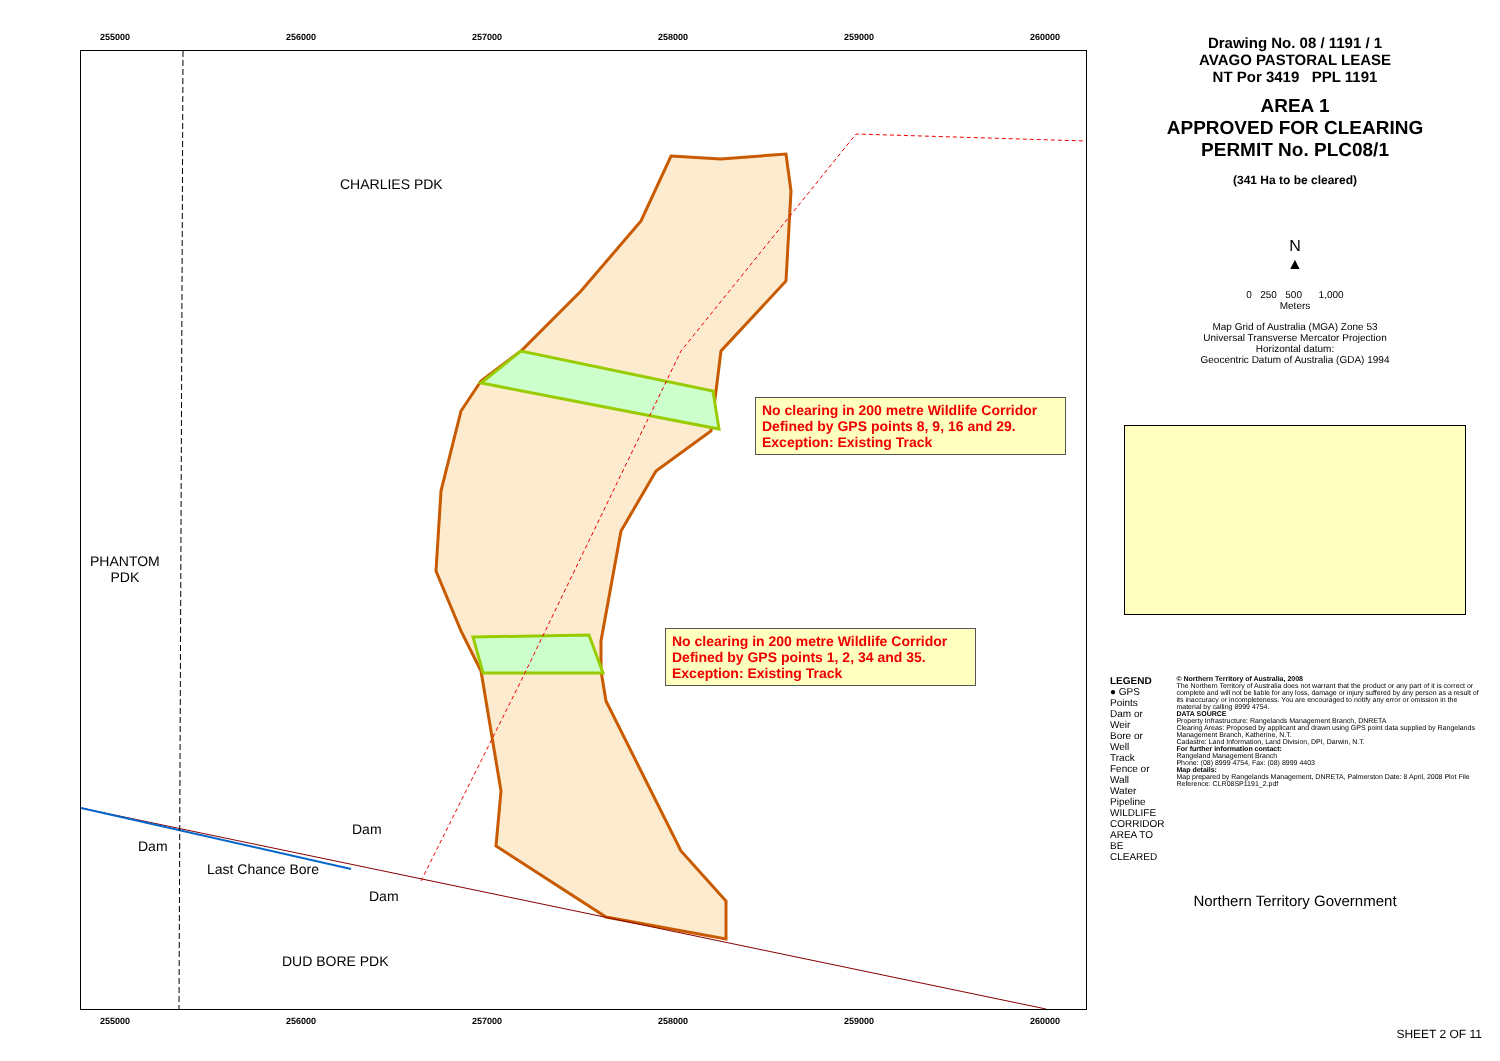CHARLIES PDK
PHANTOM
PDK
DUD BORE PDK
Last Chance Bore
Dam
Dam
Dam
No clearing in 200 metre Wildlife Corridor Defined by GPS points 8, 9, 16 and 29. Exception: Existing Track
No clearing in 200 metre Wildlife Corridor Defined by GPS points 1, 2, 34 and 35. Exception: Existing Track
255000 256000 257000 258000 259000 260000
255000 256000 257000 258000 259000 260000
Drawing No. 08 / 1191 / 1
AVAGO PASTORAL LEASE
NT Por 3419 PPL 1191
AREA 1
APPROVED FOR CLEARING
PERMIT No. PLC08/1
(341 Ha to be cleared)
N
▲
0 250 500 1,000
Meters
Map Grid of Australia (MGA) Zone 53
Universal Transverse Mercator Projection
Horizontal datum:
Geocentric Datum of Australia (GDA) 1994
LEGEND
● GPS Points
Dam or Weir
Bore or Well
Track
Fence or Wall
Water Pipeline
WILDLIFE CORRIDOR
AREA TO BE CLEARED
© Northern Territory of Australia, 2008
The Northern Territory of Australia does not warrant that the product or any part of it is correct or complete and will not be liable for any loss, damage or injury suffered by any person as a result of its inaccuracy or incompleteness. You are encouraged to notify any error or omission in the material by calling 8999 4754.
DATA SOURCE
Property Infrastructure: Rangelands Management Branch, DNRETA
Clearing Areas: Proposed by applicant and drawn using GPS point data supplied by Rangelands Management Branch, Katherine, N.T.
Cadastre: Land Information, Land Division, DPI, Darwin, N.T.
For further information contact:
Rangeland Management Branch
Phone: (08) 8999 4754, Fax: (08) 8999 4403
Map details:
Map prepared by Rangelands Management, DNRETA, Palmerston Date: 8 April, 2008 Plot File Reference: CLR08SP1191_2.pdf
Northern Territory Government
SHEET 2 OF 11